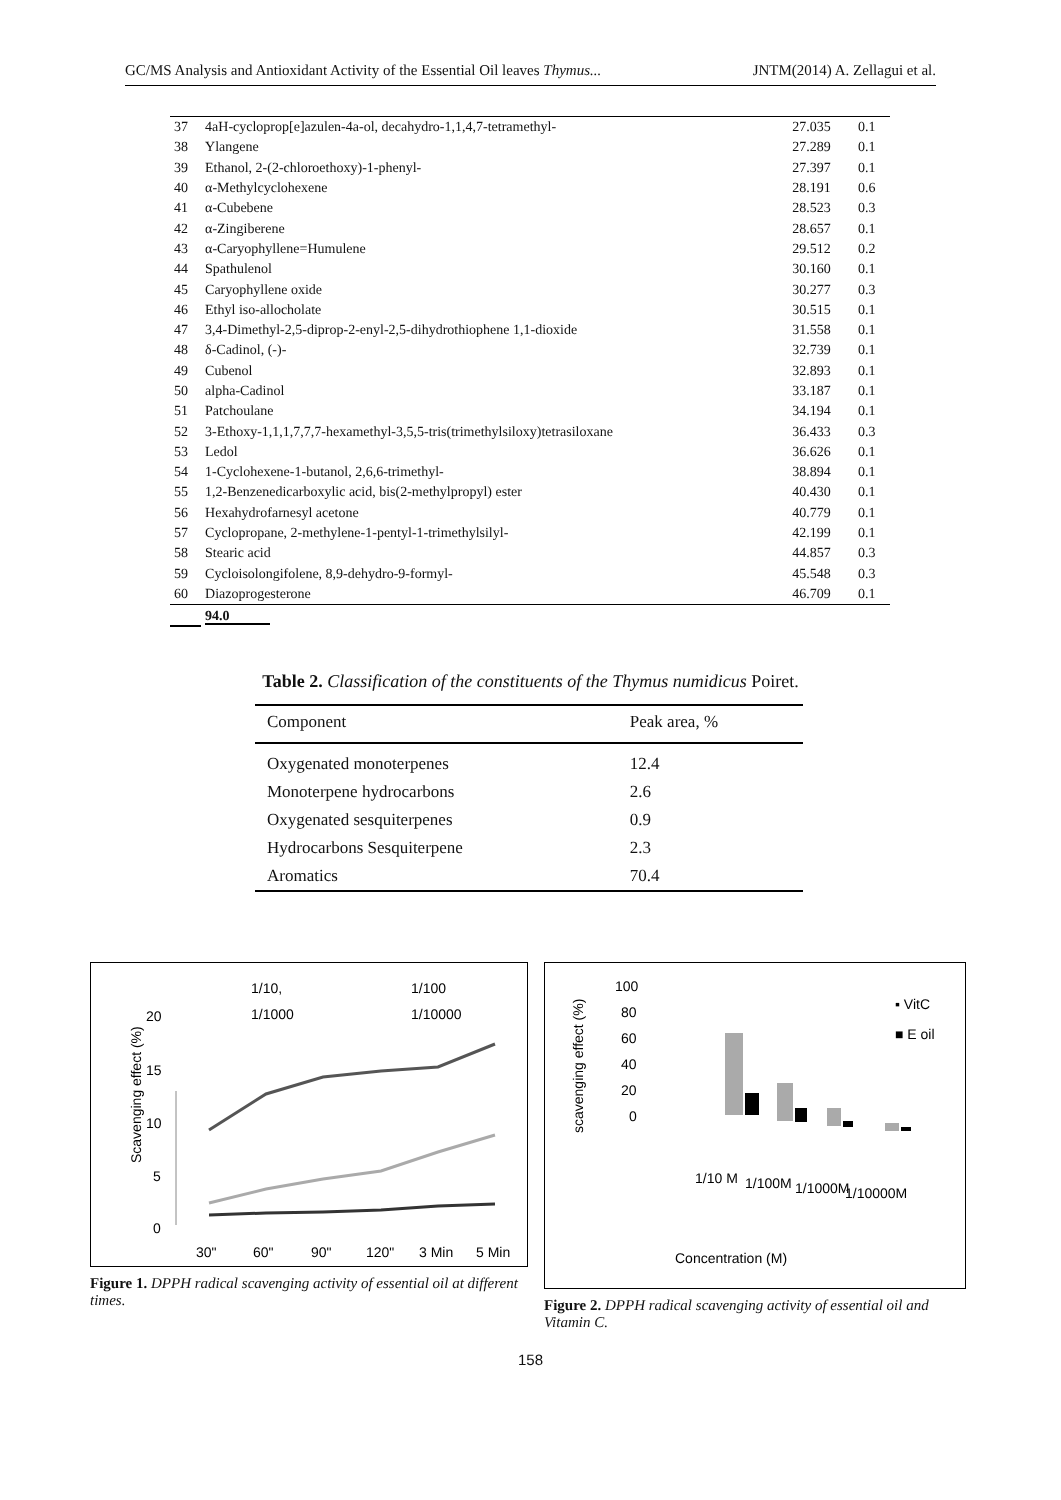GC/MS Analysis and Antioxidant Activity of the Essential Oil leaves Thymus... JNTM(2014) A. Zellagui et al.
| 37 | 4aH-cycloprop[e]azulen-4a-ol, decahydro-1,1,4,7-tetramethyl- | 27.035 | 0.1 |
| 38 | Ylangene | 27.289 | 0.1 |
| 39 | Ethanol, 2-(2-chloroethoxy)-1-phenyl- | 27.397 | 0.1 |
| 40 | α-Methylcyclohexene | 28.191 | 0.6 |
| 41 | α-Cubebene | 28.523 | 0.3 |
| 42 | α-Zingiberene | 28.657 | 0.1 |
| 43 | α-Caryophyllene=Humulene | 29.512 | 0.2 |
| 44 | Spathulenol | 30.160 | 0.1 |
| 45 | Caryophyllene oxide | 30.277 | 0.3 |
| 46 | Ethyl iso-allocholate | 30.515 | 0.1 |
| 47 | 3,4-Dimethyl-2,5-diprop-2-enyl-2,5-dihydrothiophene 1,1-dioxide | 31.558 | 0.1 |
| 48 | δ-Cadinol, (-)- | 32.739 | 0.1 |
| 49 | Cubenol | 32.893 | 0.1 |
| 50 | alpha-Cadinol | 33.187 | 0.1 |
| 51 | Patchoulane | 34.194 | 0.1 |
| 52 | 3-Ethoxy-1,1,1,7,7,7-hexamethyl-3,5,5-tris(trimethylsiloxy)tetrasiloxane | 36.433 | 0.3 |
| 53 | Ledol | 36.626 | 0.1 |
| 54 | 1-Cyclohexene-1-butanol, 2,6,6-trimethyl- | 38.894 | 0.1 |
| 55 | 1,2-Benzenedicarboxylic acid, bis(2-methylpropyl) ester | 40.430 | 0.1 |
| 56 | Hexahydrofarnesyl acetone | 40.779 | 0.1 |
| 57 | Cyclopropane, 2-methylene-1-pentyl-1-trimethylsilyl- | 42.199 | 0.1 |
| 58 | Stearic acid | 44.857 | 0.3 |
| 59 | Cycloisolongifolene, 8,9-dehydro-9-formyl- | 45.548 | 0.3 |
| 60 | Diazoprogesterone | 46.709 | 0.1 |
| | 94.0 | | |
Table 2. Classification of the constituents of the Thymus numidicus Poiret.
| Component | Peak area, % |
| --- | --- |
| Oxygenated monoterpenes | 12.4 |
| Monoterpene hydrocarbons | 2.6 |
| Oxygenated sesquiterpenes | 0.9 |
| Hydrocarbons Sesquiterpene | 2.3 |
| Aromatics | 70.4 |
1/10,
1/100
1/1000
1/10000
20
15
10
5
0
30"
60"
90"
120"
3 Min
5 Min
Scavenging effect (%)
Figure 1. DPPH radical scavenging activity of essential oil at different times.
100
80
60
40
20
0
▪ VitC
■ E oil
1/10 M
1/100M
1/1000M
1/10000M
Concentration (M)
scavenging effect (%)
Figure 2. DPPH radical scavenging activity of essential oil and Vitamin C.
158